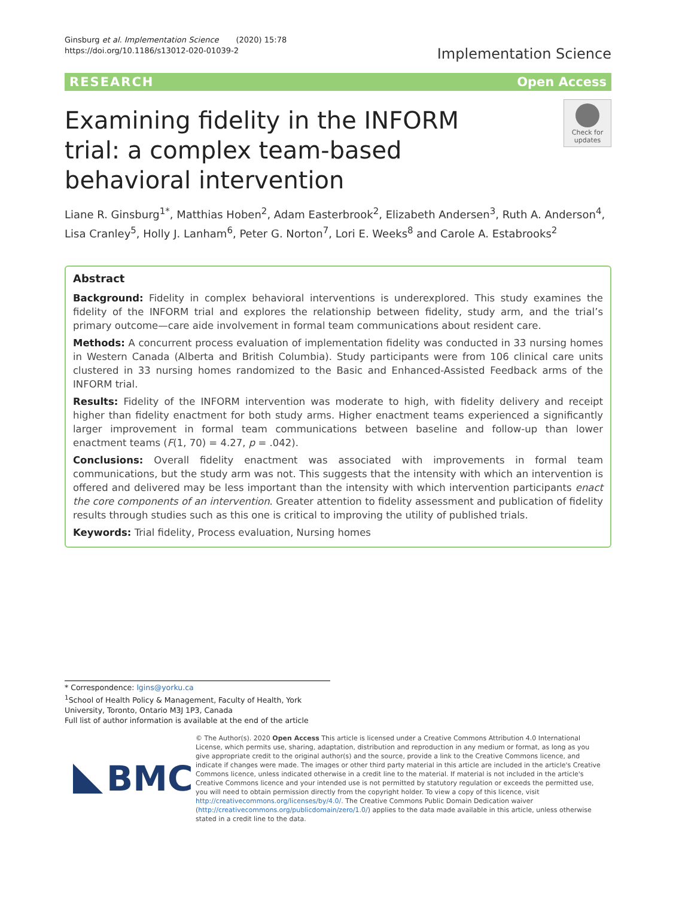Ginsburg et al. Implementation Science (2020) 15:78
https://doi.org/10.1186/s13012-020-01039-2
Implementation Science
RESEARCH Open Access
Examining fidelity in the INFORM trial: a complex team-based behavioral intervention
Check for updates
Liane R. Ginsburg<sup>1*</sup>, Matthias Hoben<sup>2</sup>, Adam Easterbrook<sup>2</sup>, Elizabeth Andersen<sup>3</sup>, Ruth A. Anderson<sup>4</sup>, Lisa Cranley<sup>5</sup>, Holly J. Lanham<sup>6</sup>, Peter G. Norton<sup>7</sup>, Lori E. Weeks<sup>8</sup> and Carole A. Estabrooks<sup>2</sup>
Abstract
Background: Fidelity in complex behavioral interventions is underexplored. This study examines the fidelity of the INFORM trial and explores the relationship between fidelity, study arm, and the trial’s primary outcome—care aide involvement in formal team communications about resident care.
Methods: A concurrent process evaluation of implementation fidelity was conducted in 33 nursing homes in Western Canada (Alberta and British Columbia). Study participants were from 106 clinical care units clustered in 33 nursing homes randomized to the Basic and Enhanced-Assisted Feedback arms of the INFORM trial.
Results: Fidelity of the INFORM intervention was moderate to high, with fidelity delivery and receipt higher than fidelity enactment for both study arms. Higher enactment teams experienced a significantly larger improvement in formal team communications between baseline and follow-up than lower enactment teams (F(1, 70) = 4.27, p = .042).
Conclusions: Overall fidelity enactment was associated with improvements in formal team communications, but the study arm was not. This suggests that the intensity with which an intervention is offered and delivered may be less important than the intensity with which intervention participants enact the core components of an intervention. Greater attention to fidelity assessment and publication of fidelity results through studies such as this one is critical to improving the utility of published trials.
Keywords: Trial fidelity, Process evaluation, Nursing homes
* Correspondence: lgins@yorku.ca
<sup>1</sup> School of Health Policy & Management, Faculty of Health, York University, Toronto, Ontario M3J 1P3, Canada
Full list of author information is available at the end of the article
BMC
© The Author(s). 2020 Open Access This article is licensed under a Creative Commons Attribution 4.0 International License, which permits use, sharing, adaptation, distribution and reproduction in any medium or format, as long as you give appropriate credit to the original author(s) and the source, provide a link to the Creative Commons licence, and indicate if changes were made. The images or other third party material in this article are included in the article's Creative Commons licence, unless indicated otherwise in a credit line to the material. If material is not included in the article's Creative Commons licence and your intended use is not permitted by statutory regulation or exceeds the permitted use, you will need to obtain permission directly from the copyright holder. To view a copy of this licence, visit http://creativecommons.org/licenses/by/4.0/. The Creative Commons Public Domain Dedication waiver (http://creativecommons.org/publicdomain/zero/1.0/) applies to the data made available in this article, unless otherwise stated in a credit line to the data.